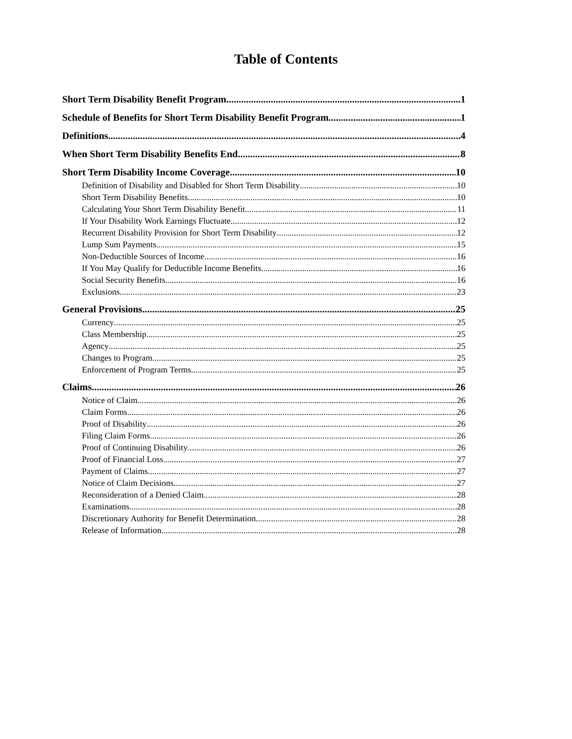Table of Contents
Short Term Disability Benefit Program 1
Schedule of Benefits for Short Term Disability Benefit Program 1
Definitions 4
When Short Term Disability Benefits End 8
Short Term Disability Income Coverage 10
Definition of Disability and Disabled for Short Term Disability 10
Short Term Disability Benefits 10
Calculating Your Short Term Disability Benefit 11
If Your Disability Work Earnings Fluctuate 12
Recurrent Disability Provision for Short Term Disability 12
Lump Sum Payments 15
Non-Deductible Sources of Income 16
If You May Qualify for Deductible Income Benefits 16
Social Security Benefits 16
Exclusions 23
General Provisions 25
Currency 25
Class Membership 25
Agency 25
Changes to Program 25
Enforcement of Program Terms 25
Claims 26
Notice of Claim 26
Claim Forms 26
Proof of Disability 26
Filing Claim Forms 26
Proof of Continuing Disability 26
Proof of Financial Loss 27
Payment of Claims 27
Notice of Claim Decisions 27
Reconsideration of a Denied Claim 28
Examinations 28
Discretionary Authority for Benefit Determination 28
Release of Information 28